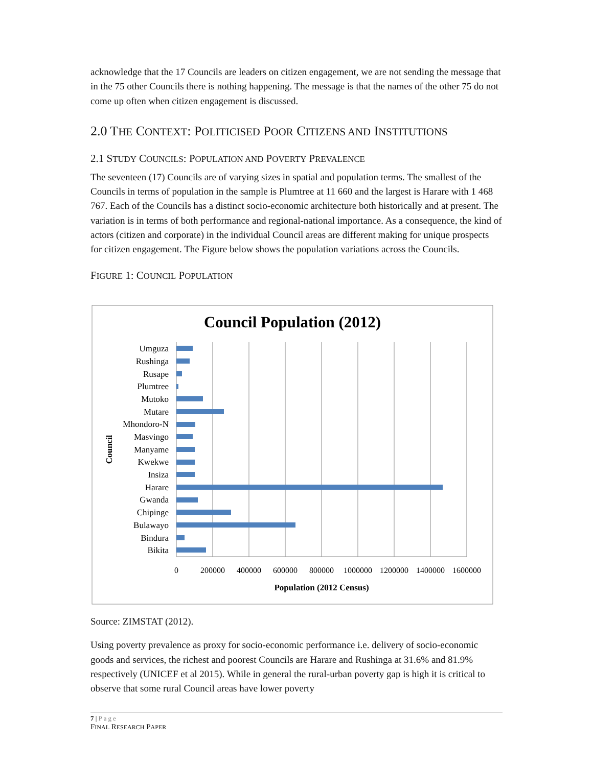acknowledge that the 17 Councils are leaders on citizen engagement, we are not sending the message that in the 75 other Councils there is nothing happening. The message is that the names of the other 75 do not come up often when citizen engagement is discussed.
2.0 THE CONTEXT: POLITICISED POOR CITIZENS AND INSTITUTIONS
2.1 STUDY COUNCILS: POPULATION AND POVERTY PREVALENCE
The seventeen (17) Councils are of varying sizes in spatial and population terms. The smallest of the Councils in terms of population in the sample is Plumtree at 11 660 and the largest is Harare with 1 468 767. Each of the Councils has a distinct socio-economic architecture both historically and at present. The variation is in terms of both performance and regional-national importance. As a consequence, the kind of actors (citizen and corporate) in the individual Council areas are different making for unique prospects for citizen engagement. The Figure below shows the population variations across the Councils.
FIGURE 1: COUNCIL POPULATION
Council Population (2012)
Umguza
Rushinga
Rusape
Plumtree
Mutoko
Mutare
Mhondoro-N
Masvingo
Manyame
Kwekwe
Insiza
Harare
Gwanda
Chipinge
Bulawayo
Bindura
Bikita
0
200000
400000
600000
800000
1000000
1200000
1400000
1600000
Population (2012 Census)
Council
Source: ZIMSTAT (2012).
Using poverty prevalence as proxy for socio-economic performance i.e. delivery of socio-economic goods and services, the richest and poorest Councils are Harare and Rushinga at 31.6% and 81.9% respectively (UNICEF et al 2015). While in general the rural-urban poverty gap is high it is critical to observe that some rural Council areas have lower poverty
7 | Page
FINAL RESEARCH PAPER